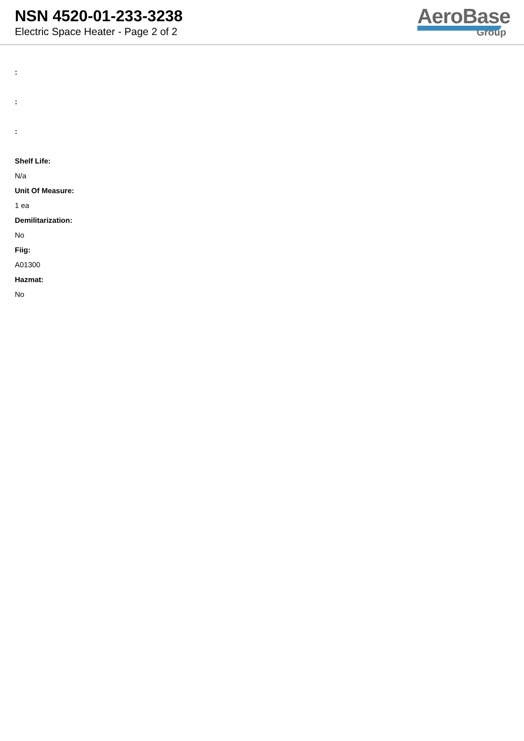NSN 4520-01-233-3238
Electric Space Heater - Page 2 of 2
AeroBase
Group
:
:
:
Shelf Life:
N/a
Unit Of Measure:
1 ea
Demilitarization:
No
Fiig:
A01300
Hazmat:
No